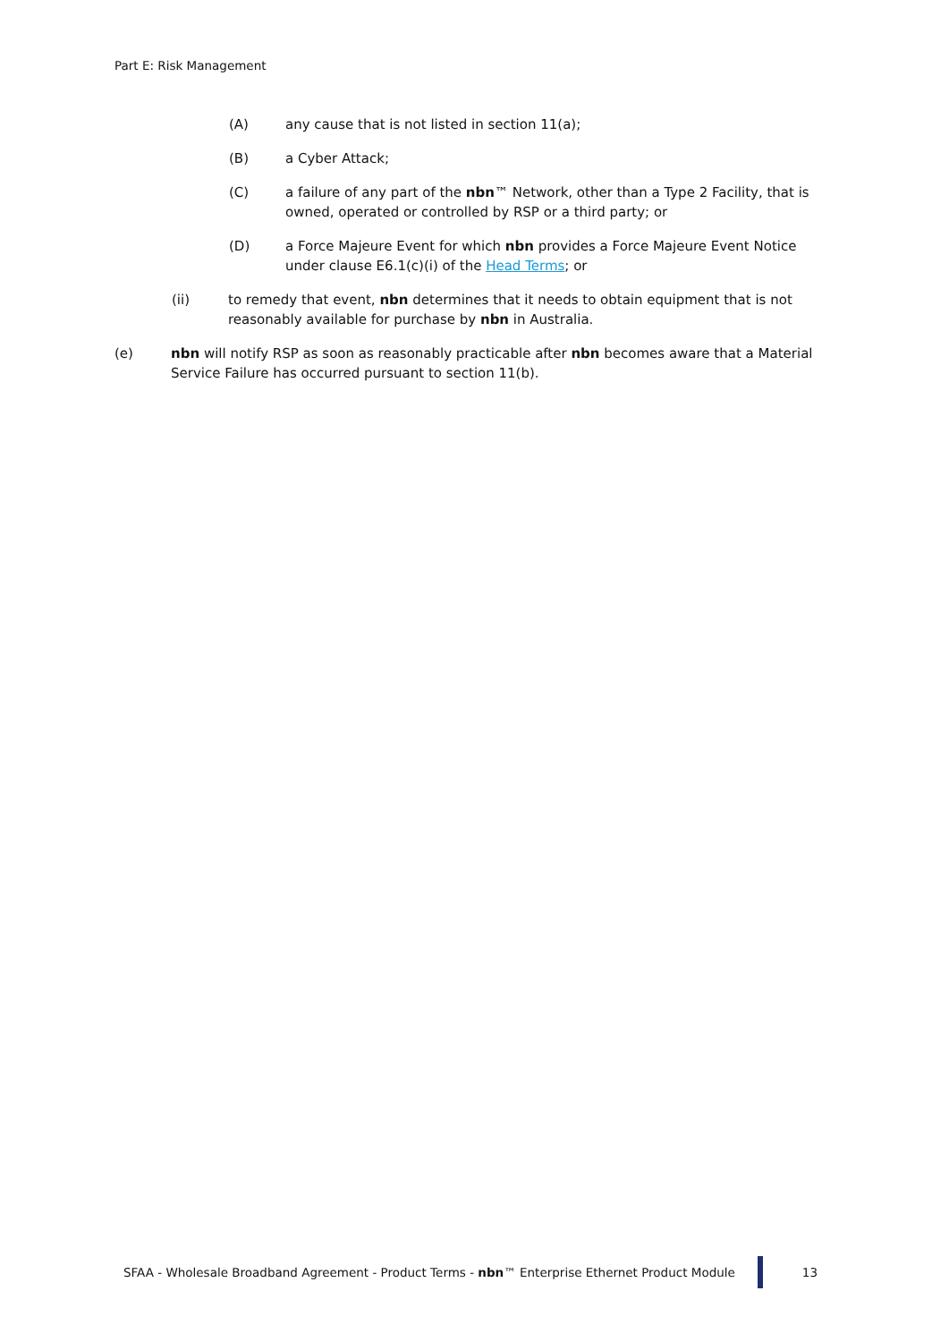Part E: Risk Management
(A) any cause that is not listed in section 11(a);
(B) a Cyber Attack;
(C) a failure of any part of the nbn™ Network, other than a Type 2 Facility, that is owned, operated or controlled by RSP or a third party; or
(D) a Force Majeure Event for which nbn provides a Force Majeure Event Notice under clause E6.1(c)(i) of the Head Terms; or
(ii) to remedy that event, nbn determines that it needs to obtain equipment that is not reasonably available for purchase by nbn in Australia.
(e) nbn will notify RSP as soon as reasonably practicable after nbn becomes aware that a Material Service Failure has occurred pursuant to section 11(b).
SFAA - Wholesale Broadband Agreement - Product Terms - nbn™ Enterprise Ethernet Product Module 13